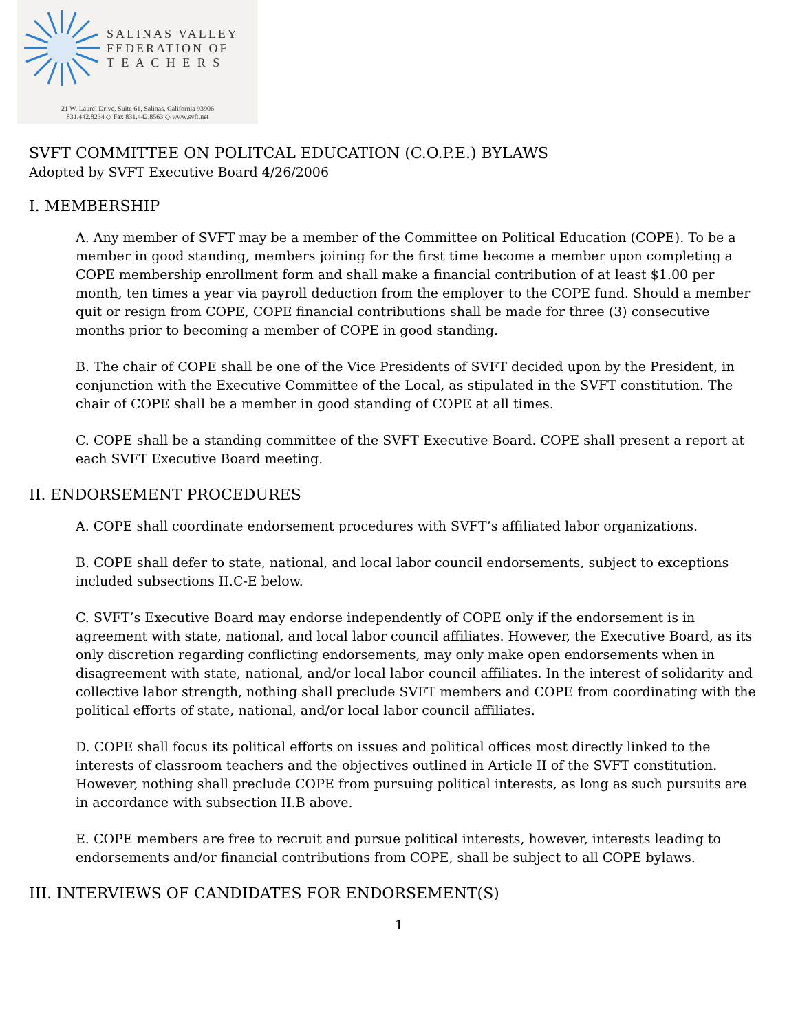SALINAS VALLEY
FEDERATION OF
T E A C H E R S
21 W. Laurel Drive, Suite 61, Salinas, California 93906
831.442.8234 ◇ Fax 831.442.8563 ◇ www.svft.net
SVFT COMMITTEE ON POLITCAL EDUCATION (C.O.P.E.) BYLAWS
Adopted by SVFT Executive Board 4/26/2006
I. MEMBERSHIP
A. Any member of SVFT may be a member of the Committee on Political Education (COPE). To be a member in good standing, members joining for the first time become a member upon completing a COPE membership enrollment form and shall make a financial contribution of at least $1.00 per month, ten times a year via payroll deduction from the employer to the COPE fund. Should a member quit or resign from COPE, COPE financial contributions shall be made for three (3) consecutive months prior to becoming a member of COPE in good standing.
B. The chair of COPE shall be one of the Vice Presidents of SVFT decided upon by the President, in conjunction with the Executive Committee of the Local, as stipulated in the SVFT constitution. The chair of COPE shall be a member in good standing of COPE at all times.
C. COPE shall be a standing committee of the SVFT Executive Board. COPE shall present a report at each SVFT Executive Board meeting.
II. ENDORSEMENT PROCEDURES
A. COPE shall coordinate endorsement procedures with SVFT’s affiliated labor organizations.
B. COPE shall defer to state, national, and local labor council endorsements, subject to exceptions included subsections II.C-E below.
C. SVFT’s Executive Board may endorse independently of COPE only if the endorsement is in agreement with state, national, and local labor council affiliates. However, the Executive Board, as its only discretion regarding conflicting endorsements, may only make open endorsements when in disagreement with state, national, and/or local labor council affiliates. In the interest of solidarity and collective labor strength, nothing shall preclude SVFT members and COPE from coordinating with the political efforts of state, national, and/or local labor council affiliates.
D. COPE shall focus its political efforts on issues and political offices most directly linked to the interests of classroom teachers and the objectives outlined in Article II of the SVFT constitution. However, nothing shall preclude COPE from pursuing political interests, as long as such pursuits are in accordance with subsection II.B above.
E. COPE members are free to recruit and pursue political interests, however, interests leading to endorsements and/or financial contributions from COPE, shall be subject to all COPE bylaws.
III. INTERVIEWS OF CANDIDATES FOR ENDORSEMENT(S)
1